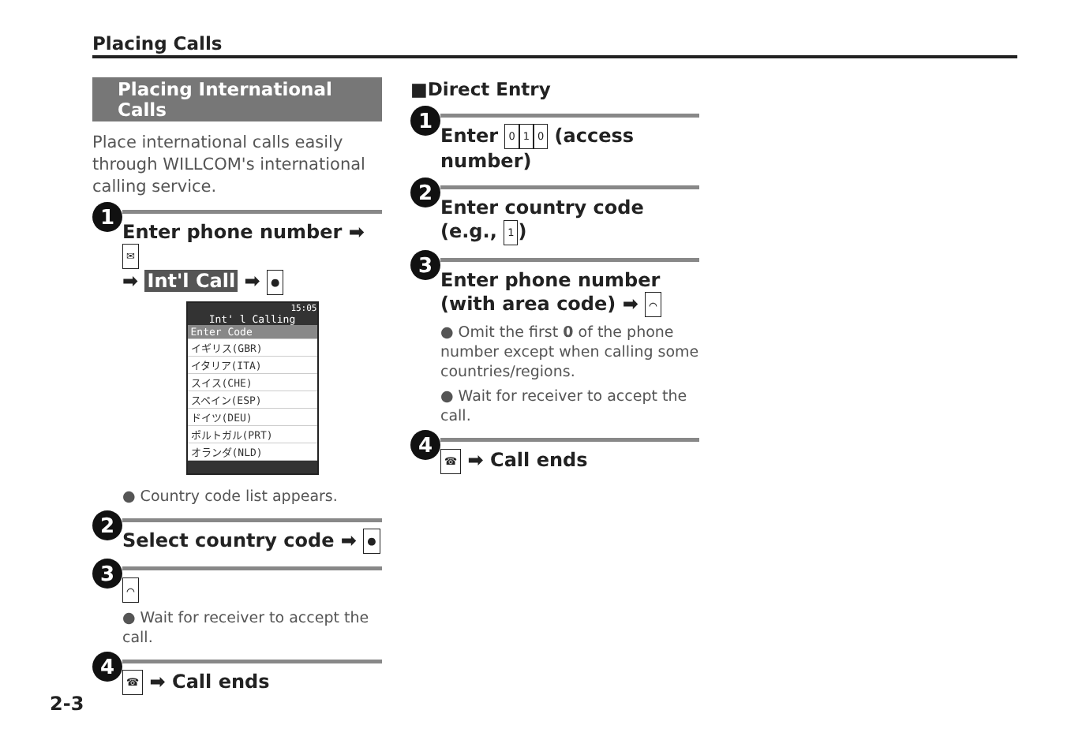Placing Calls
Placing International Calls
Place international calls easily through WILLCOM's international calling service.
1
Enter phone number ➡ ✉
➡ Int'l Call ➡ ●
15:05
Int' l Calling
Enter Code
イギリス(GBR)
イタリア(ITA)
スイス(CHE)
スペイン(ESP)
ドイツ(DEU)
ポルトガル(PRT)
オランダ(NLD)
● Country code list appears.
2
Select country code ➡ ●
3
⌒
● Wait for receiver to accept the call.
4
☎ ➡ Call ends
■Direct Entry
1
Enter 0 1 0 (access number)
2
Enter country code (e.g., 1)
3
Enter phone number (with area code) ➡ ⌒
● Omit the first 0 of the phone number except when calling some countries/regions.
● Wait for receiver to accept the call.
4
☎ ➡ Call ends
2-3